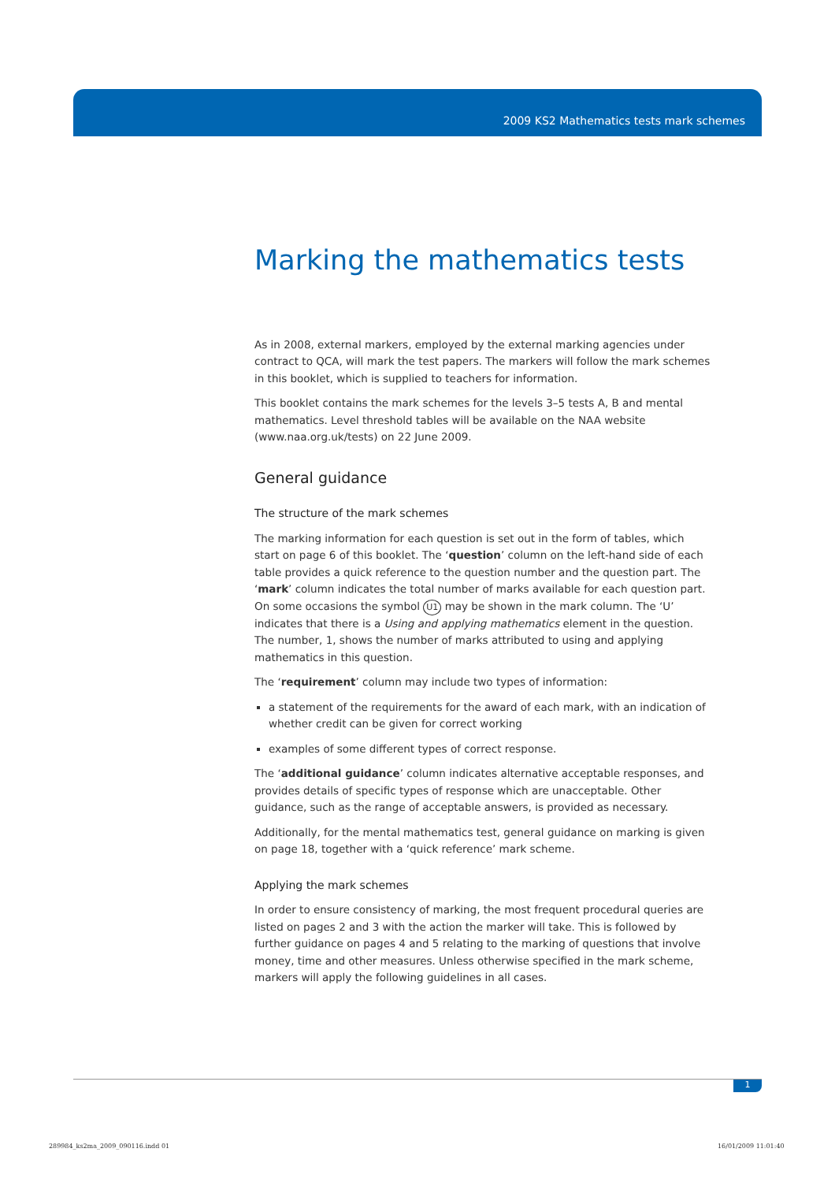2009 KS2 Mathematics tests mark schemes
Marking the mathematics tests
As in 2008, external markers, employed by the external marking agencies under contract to QCA, will mark the test papers. The markers will follow the mark schemes in this booklet, which is supplied to teachers for information.
This booklet contains the mark schemes for the levels 3–5 tests A, B and mental mathematics. Level threshold tables will be available on the NAA website (www.naa.org.uk/tests) on 22 June 2009.
General guidance
The structure of the mark schemes
The marking information for each question is set out in the form of tables, which start on page 6 of this booklet. The ‘question’ column on the left-hand side of each table provides a quick reference to the question number and the question part. The ‘mark’ column indicates the total number of marks available for each question part. On some occasions the symbol U1 may be shown in the mark column. The ‘U’ indicates that there is a Using and applying mathematics element in the question. The number, 1, shows the number of marks attributed to using and applying mathematics in this question.
The ‘requirement’ column may include two types of information:
a statement of the requirements for the award of each mark, with an indication of whether credit can be given for correct working
examples of some different types of correct response.
The ‘additional guidance’ column indicates alternative acceptable responses, and provides details of specific types of response which are unacceptable. Other guidance, such as the range of acceptable answers, is provided as necessary.
Additionally, for the mental mathematics test, general guidance on marking is given on page 18, together with a ‘quick reference’ mark scheme.
Applying the mark schemes
In order to ensure consistency of marking, the most frequent procedural queries are listed on pages 2 and 3 with the action the marker will take. This is followed by further guidance on pages 4 and 5 relating to the marking of questions that involve money, time and other measures. Unless otherwise specified in the mark scheme, markers will apply the following guidelines in all cases.
1
289984_ks2ma_2009_090116.indd 01
16/01/2009 11:01:40